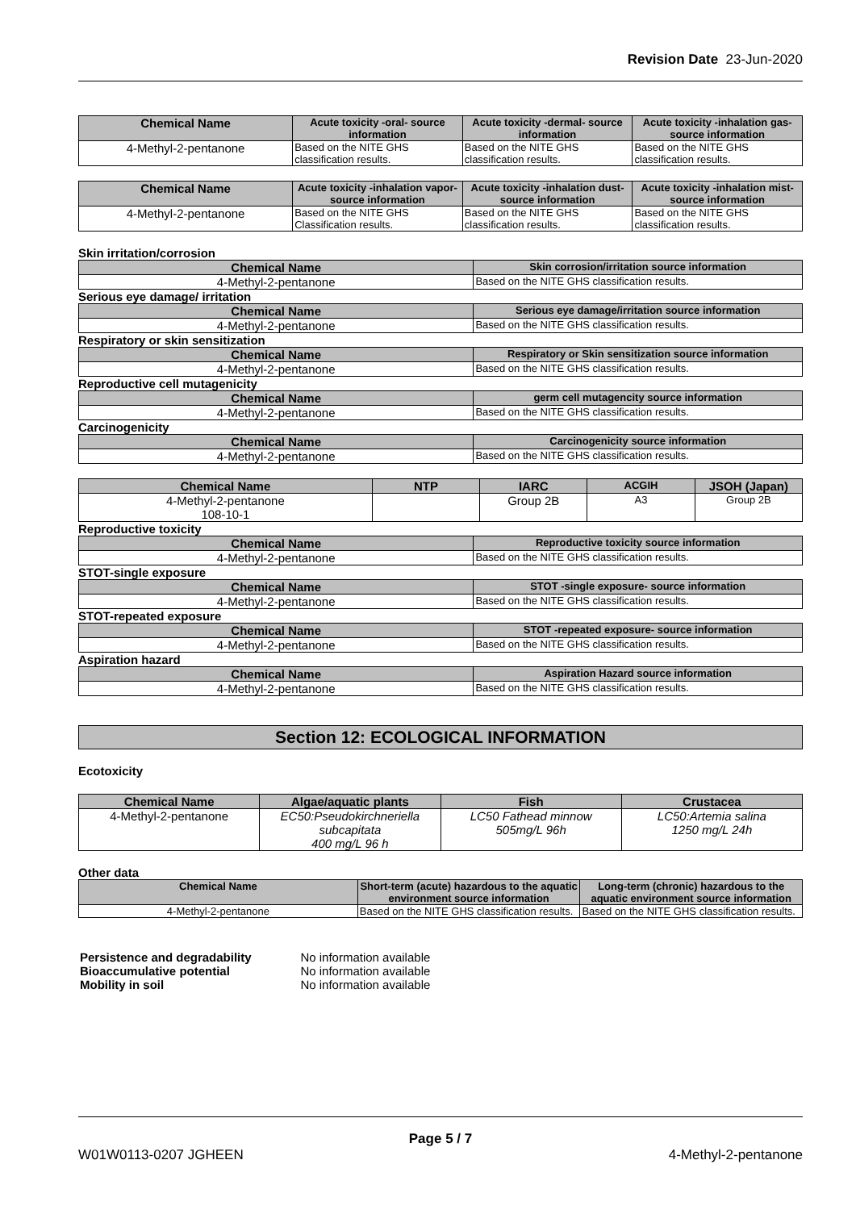Revision Date 23-Jun-2020
| Chemical Name | Acute toxicity -oral- source information | Acute toxicity -dermal- source information | Acute toxicity -inhalation gas- source information |
| --- | --- | --- | --- |
| 4-Methyl-2-pentanone | Based on the NITE GHS classification results. | Based on the NITE GHS classification results. | Based on the NITE GHS classification results. |
| Chemical Name | Acute toxicity -inhalation vapor- source information | Acute toxicity -inhalation dust- source information | Acute toxicity -inhalation mist- source information |
| --- | --- | --- | --- |
| 4-Methyl-2-pentanone | Based on the NITE GHS Classification results. | Based on the NITE GHS classification results. | Based on the NITE GHS classification results. |
Skin irritation/corrosion
| Chemical Name | Skin corrosion/irritation source information |
| --- | --- |
| 4-Methyl-2-pentanone | Based on the NITE GHS classification results. |
Serious eye damage/ irritation
| Chemical Name | Serious eye damage/irritation source information |
| --- | --- |
| 4-Methyl-2-pentanone | Based on the NITE GHS classification results. |
Respiratory or skin sensitization
| Chemical Name | Respiratory or Skin sensitization source information |
| --- | --- |
| 4-Methyl-2-pentanone | Based on the NITE GHS classification results. |
Reproductive cell mutagenicity
| Chemical Name | germ cell mutagencity source information |
| --- | --- |
| 4-Methyl-2-pentanone | Based on the NITE GHS classification results. |
Carcinogenicity
| Chemical Name | Carcinogenicity source information |
| --- | --- |
| 4-Methyl-2-pentanone | Based on the NITE GHS classification results. |
| Chemical Name | NTP | IARC | ACGIH | JSOH (Japan) |
| --- | --- | --- | --- | --- |
| 4-Methyl-2-pentanone 108-10-1 | | Group 2B | A3 | Group 2B |
Reproductive toxicity
| Chemical Name | Reproductive toxicity source information |
| --- | --- |
| 4-Methyl-2-pentanone | Based on the NITE GHS classification results. |
STOT-single exposure
| Chemical Name | STOT -single exposure- source information |
| --- | --- |
| 4-Methyl-2-pentanone | Based on the NITE GHS classification results. |
STOT-repeated exposure
| Chemical Name | STOT -repeated exposure- source information |
| --- | --- |
| 4-Methyl-2-pentanone | Based on the NITE GHS classification results. |
Aspiration hazard
| Chemical Name | Aspiration Hazard source information |
| --- | --- |
| 4-Methyl-2-pentanone | Based on the NITE GHS classification results. |
Section 12: ECOLOGICAL INFORMATION
Ecotoxicity
| Chemical Name | Algae/aquatic plants | Fish | Crustacea |
| --- | --- | --- | --- |
| 4-Methyl-2-pentanone | EC50:Pseudokirchneriella subcapitata 400 mg/L 96 h | LC50 Fathead minnow 505mg/L 96h | LC50:Artemia salina 1250 mg/L 24h |
Other data
| Chemical Name | Short-term (acute) hazardous to the aquatic environment source information | Long-term (chronic) hazardous to the aquatic environment source information |
| --- | --- | --- |
| 4-Methyl-2-pentanone | Based on the NITE GHS classification results. | Based on the NITE GHS classification results. |
| Persistence and degradability | No information available |
| Bioaccumulative potential | No information available |
| Mobility in soil | No information available |
Page 5 / 7
W01W0113-0207 JGHEEN 4-Methyl-2-pentanone